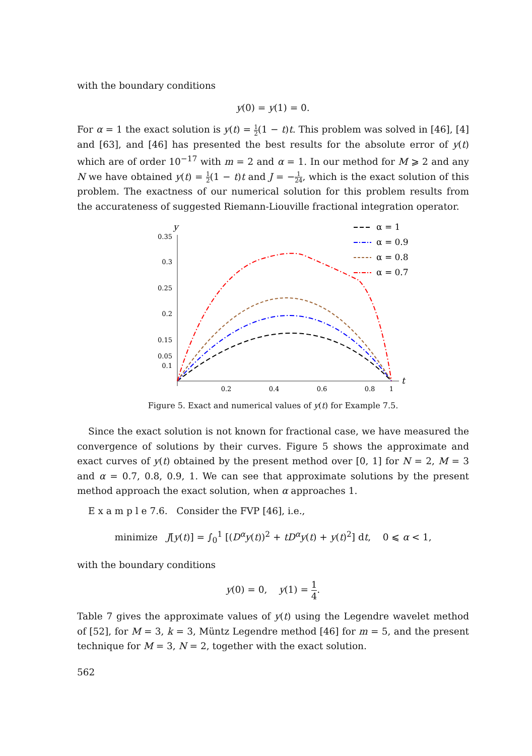with the boundary conditions
y(0) = y(1) = 0.
For α = 1 the exact solution is y(t) = 1 2(1 − t)t. This problem was solved in [46], [4] and [63], and [46] has presented the best results for the absolute error of y(t) which are of order 10<sup>−17</sup> with m = 2 and α = 1. In our method for M ⩾ 2 and any N we have obtained y(t) = 1 2(1 − t)t and J = −1 24, which is the exact solution of this problem. The exactness of our numerical solution for this problem results from the accurateness of suggested Riemann-Liouville fractional integration operator.
y
t
0.35
0.3
0.25
0.2
0.15
0.1
0.05
0.2
0.4
0.6
0.8
1
α = 1
α = 0.9
α = 0.8
α = 0.7
Figure 5. Exact and numerical values of y(t) for Example 7.5.
Since the exact solution is not known for fractional case, we have measured the convergence of solutions by their curves. Figure 5 shows the approximate and exact curves of y(t) obtained by the present method over [0, 1] for N = 2, M = 3 and α = 0.7, 0.8, 0.9, 1. We can see that approximate solutions by the present method approach the exact solution, when α approaches 1.
E x a m p l e 7.6. Consider the FVP [46], i.e.,
minimize J[y(t)] = ∫<sub>0</sub><sup>1</sup> [(D<sup>α</sup>y(t))<sup>2</sup> + tD<sup>α</sup>y(t) + y(t)<sup>2</sup>] dt, 0 ⩽ α < 1,
with the boundary conditions
y(0) = 0, y(1) = 1 4.
Table 7 gives the approximate values of y(t) using the Legendre wavelet method of [52], for M = 3, k = 3, Müntz Legendre method [46] for m = 5, and the present technique for M = 3, N = 2, together with the exact solution.
562